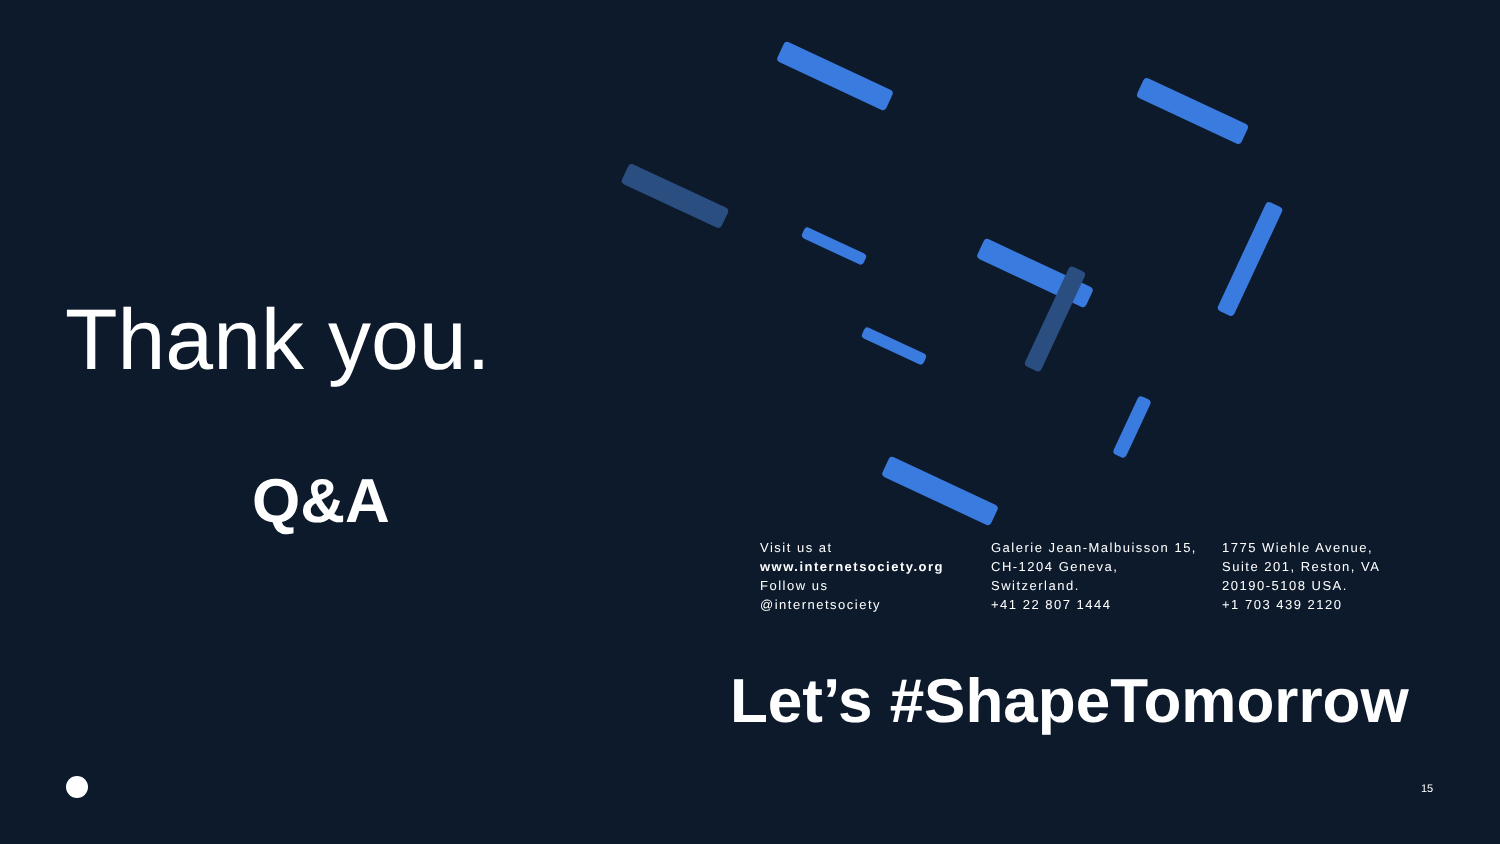Thank you.
Q&A
Visit us at
www.internetsociety.org
Follow us
@internetsociety
Galerie Jean-Malbuisson 15,
CH-1204 Geneva,
Switzerland.
+41 22 807 1444
1775 Wiehle Avenue,
Suite 201, Reston, VA
20190-5108 USA.
+1 703 439 2120
Let’s #ShapeTomorrow
15